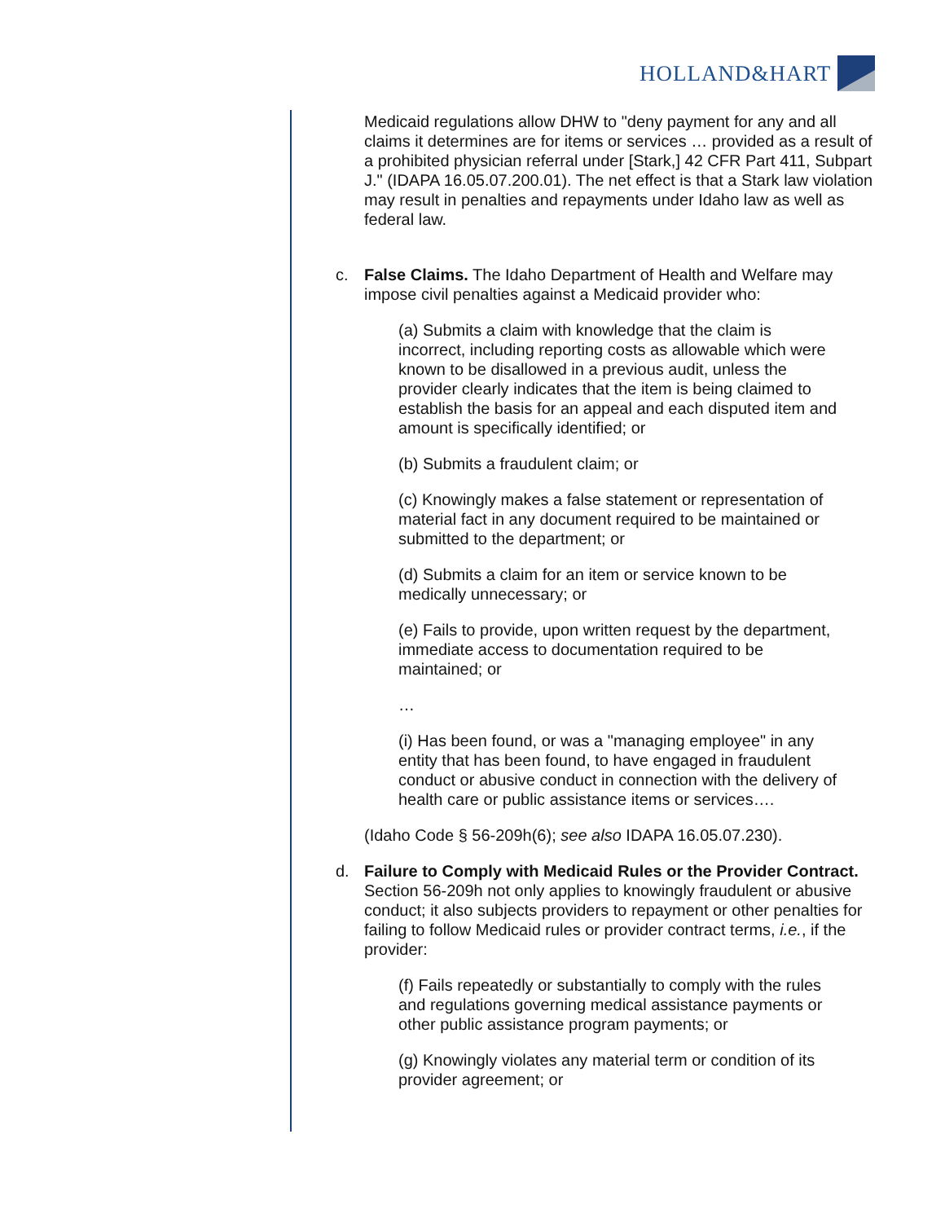HOLLAND&HART
Medicaid regulations allow DHW to "deny payment for any and all claims it determines are for items or services … provided as a result of a prohibited physician referral under [Stark,] 42 CFR Part 411, Subpart J." (IDAPA 16.05.07.200.01). The net effect is that a Stark law violation may result in penalties and repayments under Idaho law as well as federal law.
c. False Claims. The Idaho Department of Health and Welfare may impose civil penalties against a Medicaid provider who:
(a) Submits a claim with knowledge that the claim is incorrect, including reporting costs as allowable which were known to be disallowed in a previous audit, unless the provider clearly indicates that the item is being claimed to establish the basis for an appeal and each disputed item and amount is specifically identified; or
(b) Submits a fraudulent claim; or
(c) Knowingly makes a false statement or representation of material fact in any document required to be maintained or submitted to the department; or
(d) Submits a claim for an item or service known to be medically unnecessary; or
(e) Fails to provide, upon written request by the department, immediate access to documentation required to be maintained; or
…
(i) Has been found, or was a "managing employee" in any entity that has been found, to have engaged in fraudulent conduct or abusive conduct in connection with the delivery of health care or public assistance items or services….
(Idaho Code § 56-209h(6); see also IDAPA 16.05.07.230).
d. Failure to Comply with Medicaid Rules or the Provider Contract. Section 56-209h not only applies to knowingly fraudulent or abusive conduct; it also subjects providers to repayment or other penalties for failing to follow Medicaid rules or provider contract terms, i.e., if the provider:
(f) Fails repeatedly or substantially to comply with the rules and regulations governing medical assistance payments or other public assistance program payments; or
(g) Knowingly violates any material term or condition of its provider agreement; or